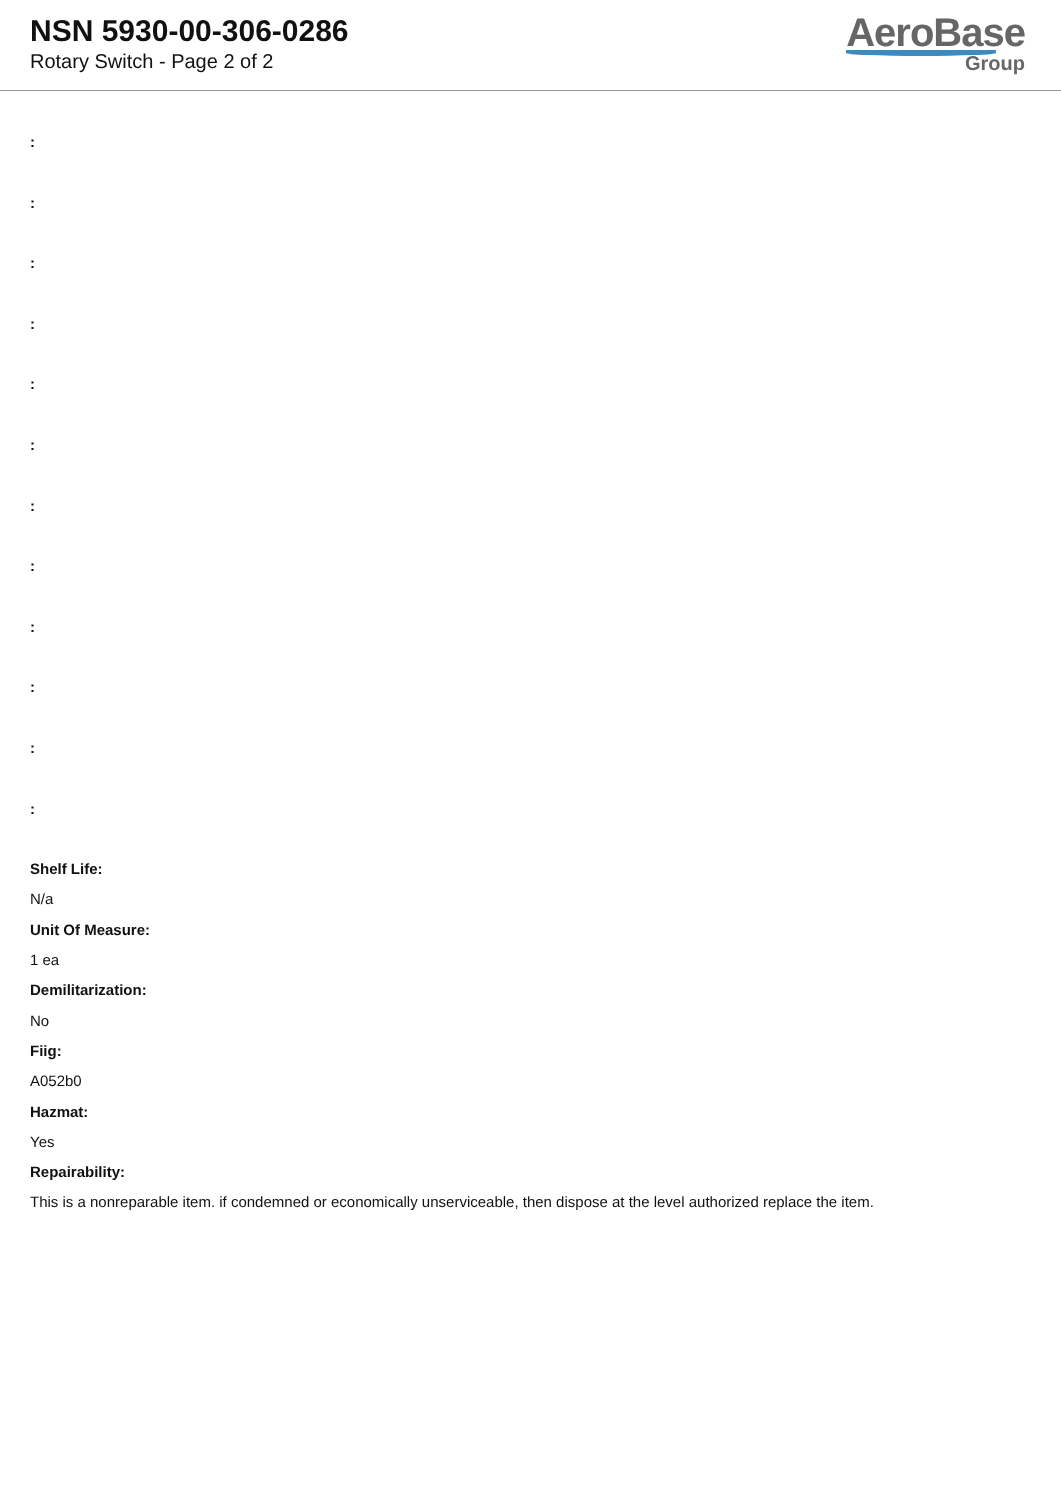NSN 5930-00-306-0286
Rotary Switch - Page 2 of 2
AeroBase
Group
:
:
:
:
:
:
:
:
:
:
:
:
Shelf Life:
N/a
Unit Of Measure:
1 ea
Demilitarization:
No
Fiig:
A052b0
Hazmat:
Yes
Repairability:
This is a nonreparable item. if condemned or economically unserviceable, then dispose at the level authorized replace the item.